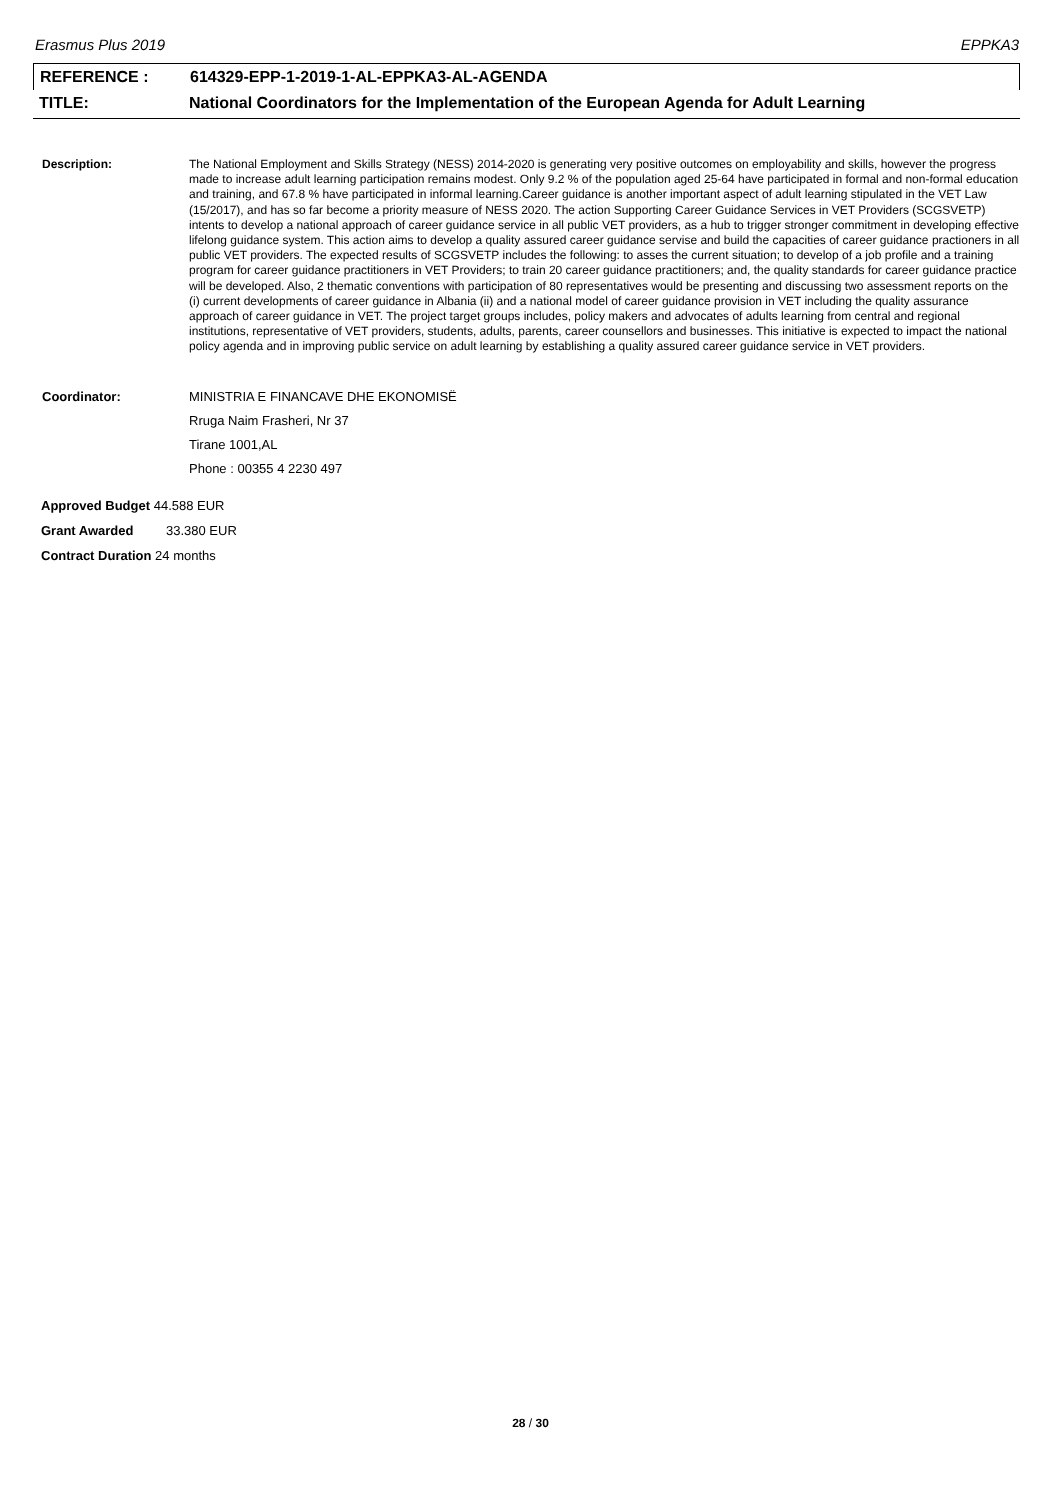Erasmus Plus 2019 EPPKA3
REFERENCE : 614329-EPP-1-2019-1-AL-EPPKA3-AL-AGENDA
TITLE: National Coordinators for the Implementation of the European Agenda for Adult Learning
Description: The National Employment and Skills Strategy (NESS) 2014-2020 is generating very positive outcomes on employability and skills, however the progress made to increase adult learning participation remains modest. Only 9.2 % of the population aged 25-64 have participated in formal and non-formal education and training, and 67.8 % have participated in informal learning.Career guidance is another important aspect of adult learning stipulated in the VET Law (15/2017), and has so far become a priority measure of NESS 2020. The action Supporting Career Guidance Services in VET Providers (SCGSVETP) intents to develop a national approach of career guidance service in all public VET providers, as a hub to trigger stronger commitment in developing effective lifelong guidance system. This action aims to develop a quality assured career guidance servise and build the capacities of career guidance practioners in all public VET providers. The expected results of SCGSVETP includes the following: to asses the current situation; to develop of a job profile and a training program for career guidance practitioners in VET Providers; to train 20 career guidance practitioners; and, the quality standards for career guidance practice will be developed. Also, 2 thematic conventions with participation of 80 representatives would be presenting and discussing two assessment reports on the (i) current developments of career guidance in Albania (ii) and a national model of career guidance provision in VET including the quality assurance approach of career guidance in VET. The project target groups includes, policy makers and advocates of adults learning from central and regional institutions, representative of VET providers, students, adults, parents, career counsellors and businesses. This initiative is expected to impact the national policy agenda and in improving public service on adult learning by establishing a quality assured career guidance service in VET providers.
Coordinator: MINISTRIA E FINANCAVE DHE EKONOMISË
Rruga Naim Frasheri, Nr 37
Tirane 1001,AL
Phone : 00355 4 2230 497
Approved Budget 44.588 EUR
Grant Awarded 33.380 EUR
Contract Duration 24 months
28 / 30